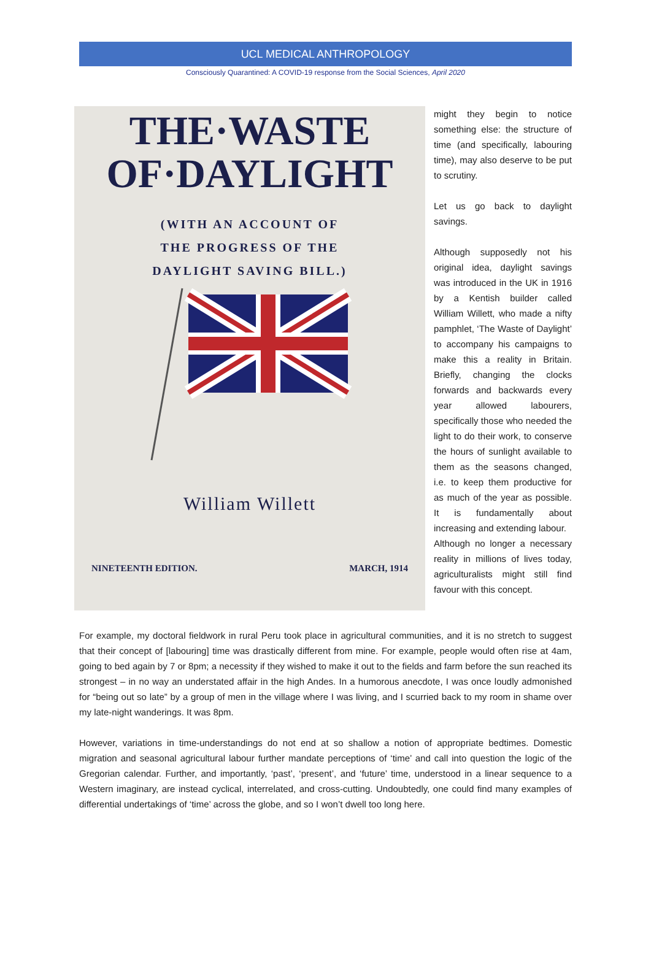UCL MEDICAL ANTHROPOLOGY
Consciously Quarantined: A COVID-19 response from the Social Sciences, April 2020
THE·WASTE
OF·DAYLIGHT
(WITH AN ACCOUNT OF
THE PROGRESS OF THE
DAYLIGHT SAVING BILL.)
William Willett
NINETEENTH EDITION. MARCH, 1914
might they begin to notice something else: the structure of time (and specifically, labouring time), may also deserve to be put to scrutiny.
Let us go back to daylight savings.
Although supposedly not his original idea, daylight savings was introduced in the UK in 1916 by a Kentish builder called William Willett, who made a nifty pamphlet, ‘The Waste of Daylight’ to accompany his campaigns to make this a reality in Britain. Briefly, changing the clocks forwards and backwards every year allowed labourers, specifically those who needed the light to do their work, to conserve the hours of sunlight available to them as the seasons changed, i.e. to keep them productive for as much of the year as possible. It is fundamentally about increasing and extending labour.
Although no longer a necessary reality in millions of lives today, agriculturalists might still find favour with this concept.
For example, my doctoral fieldwork in rural Peru took place in agricultural communities, and it is no stretch to suggest that their concept of [labouring] time was drastically different from mine. For example, people would often rise at 4am, going to bed again by 7 or 8pm; a necessity if they wished to make it out to the fields and farm before the sun reached its strongest – in no way an understated affair in the high Andes. In a humorous anecdote, I was once loudly admonished for “being out so late” by a group of men in the village where I was living, and I scurried back to my room in shame over my late-night wanderings. It was 8pm.
However, variations in time-understandings do not end at so shallow a notion of appropriate bedtimes. Domestic migration and seasonal agricultural labour further mandate perceptions of ‘time’ and call into question the logic of the Gregorian calendar. Further, and importantly, ‘past’, ‘present’, and ‘future’ time, understood in a linear sequence to a Western imaginary, are instead cyclical, interrelated, and cross-cutting. Undoubtedly, one could find many examples of differential undertakings of ‘time’ across the globe, and so I won’t dwell too long here.